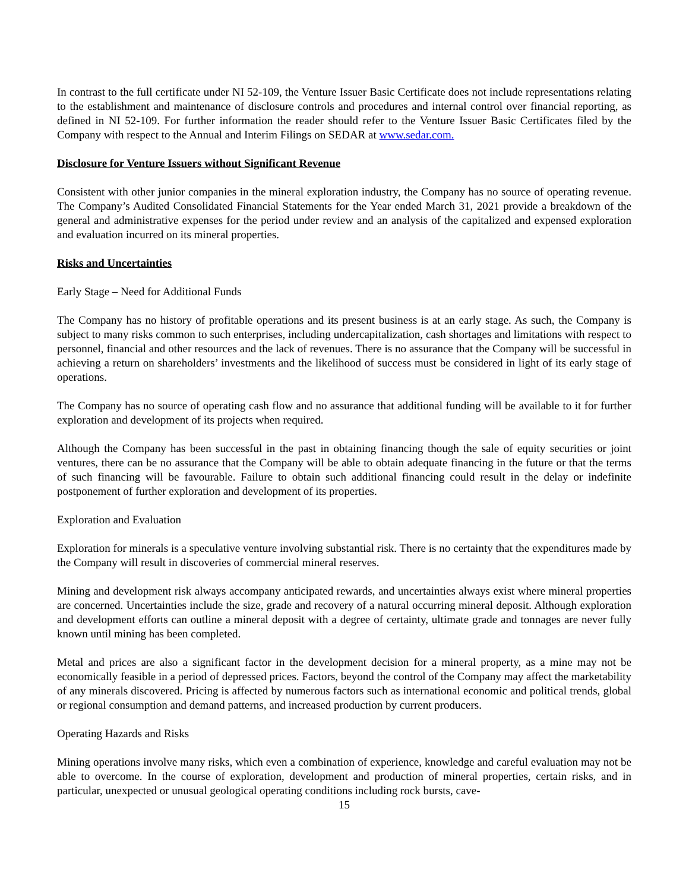In contrast to the full certificate under NI 52-109, the Venture Issuer Basic Certificate does not include representations relating to the establishment and maintenance of disclosure controls and procedures and internal control over financial reporting, as defined in NI 52-109. For further information the reader should refer to the Venture Issuer Basic Certificates filed by the Company with respect to the Annual and Interim Filings on SEDAR at www.sedar.com.
Disclosure for Venture Issuers without Significant Revenue
Consistent with other junior companies in the mineral exploration industry, the Company has no source of operating revenue. The Company’s Audited Consolidated Financial Statements for the Year ended March 31, 2021 provide a breakdown of the general and administrative expenses for the period under review and an analysis of the capitalized and expensed exploration and evaluation incurred on its mineral properties.
Risks and Uncertainties
Early Stage – Need for Additional Funds
The Company has no history of profitable operations and its present business is at an early stage. As such, the Company is subject to many risks common to such enterprises, including undercapitalization, cash shortages and limitations with respect to personnel, financial and other resources and the lack of revenues. There is no assurance that the Company will be successful in achieving a return on shareholders’ investments and the likelihood of success must be considered in light of its early stage of operations.
The Company has no source of operating cash flow and no assurance that additional funding will be available to it for further exploration and development of its projects when required.
Although the Company has been successful in the past in obtaining financing though the sale of equity securities or joint ventures, there can be no assurance that the Company will be able to obtain adequate financing in the future or that the terms of such financing will be favourable. Failure to obtain such additional financing could result in the delay or indefinite postponement of further exploration and development of its properties.
Exploration and Evaluation
Exploration for minerals is a speculative venture involving substantial risk. There is no certainty that the expenditures made by the Company will result in discoveries of commercial mineral reserves.
Mining and development risk always accompany anticipated rewards, and uncertainties always exist where mineral properties are concerned. Uncertainties include the size, grade and recovery of a natural occurring mineral deposit. Although exploration and development efforts can outline a mineral deposit with a degree of certainty, ultimate grade and tonnages are never fully known until mining has been completed.
Metal and prices are also a significant factor in the development decision for a mineral property, as a mine may not be economically feasible in a period of depressed prices. Factors, beyond the control of the Company may affect the marketability of any minerals discovered. Pricing is affected by numerous factors such as international economic and political trends, global or regional consumption and demand patterns, and increased production by current producers.
Operating Hazards and Risks
Mining operations involve many risks, which even a combination of experience, knowledge and careful evaluation may not be able to overcome. In the course of exploration, development and production of mineral properties, certain risks, and in particular, unexpected or unusual geological operating conditions including rock bursts, cave-
15